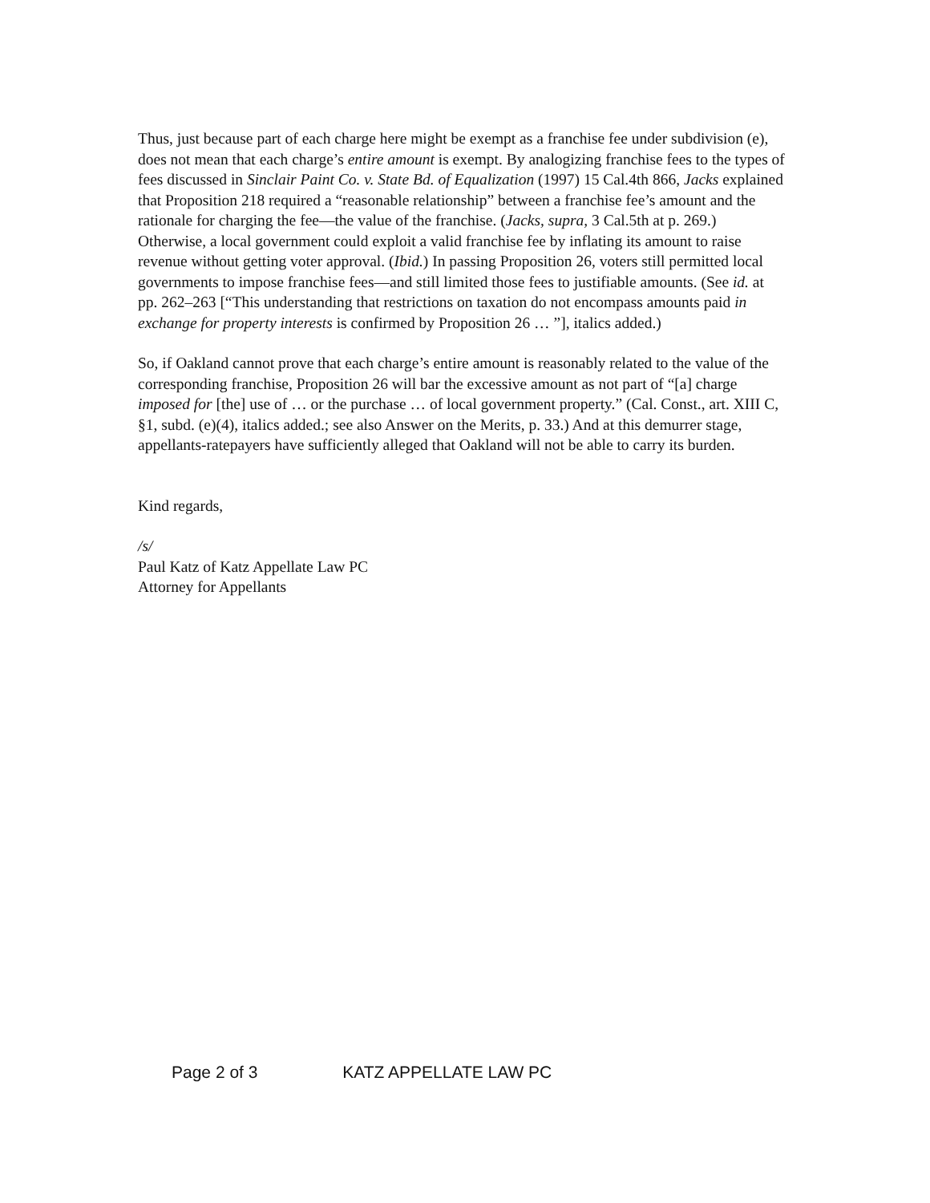Thus, just because part of each charge here might be exempt as a franchise fee under subdivision (e), does not mean that each charge’s entire amount is exempt. By analogizing franchise fees to the types of fees discussed in Sinclair Paint Co. v. State Bd. of Equalization (1997) 15 Cal.4th 866, Jacks explained that Proposition 218 required a “reasonable relationship” between a franchise fee’s amount and the rationale for charging the fee—the value of the franchise. (Jacks, supra, 3 Cal.5th at p. 269.) Otherwise, a local government could exploit a valid franchise fee by inflating its amount to raise revenue without getting voter approval. (Ibid.) In passing Proposition 26, voters still permitted local governments to impose franchise fees—and still limited those fees to justifiable amounts. (See id. at pp. 262–263 [“This understanding that restrictions on taxation do not encompass amounts paid in exchange for property interests is confirmed by Proposition 26 … ”], italics added.)
So, if Oakland cannot prove that each charge’s entire amount is reasonably related to the value of the corresponding franchise, Proposition 26 will bar the excessive amount as not part of “[a] charge imposed for [the] use of … or the purchase … of local government property.” (Cal. Const., art. XIII C, §1, subd. (e)(4), italics added.; see also Answer on the Merits, p. 33.) And at this demurrer stage, appellants-ratepayers have sufficiently alleged that Oakland will not be able to carry its burden.
Kind regards,
/s/
Paul Katz of Katz Appellate Law PC
Attorney for Appellants
Page 2 of 3 KATZ APPELLATE LAW PC